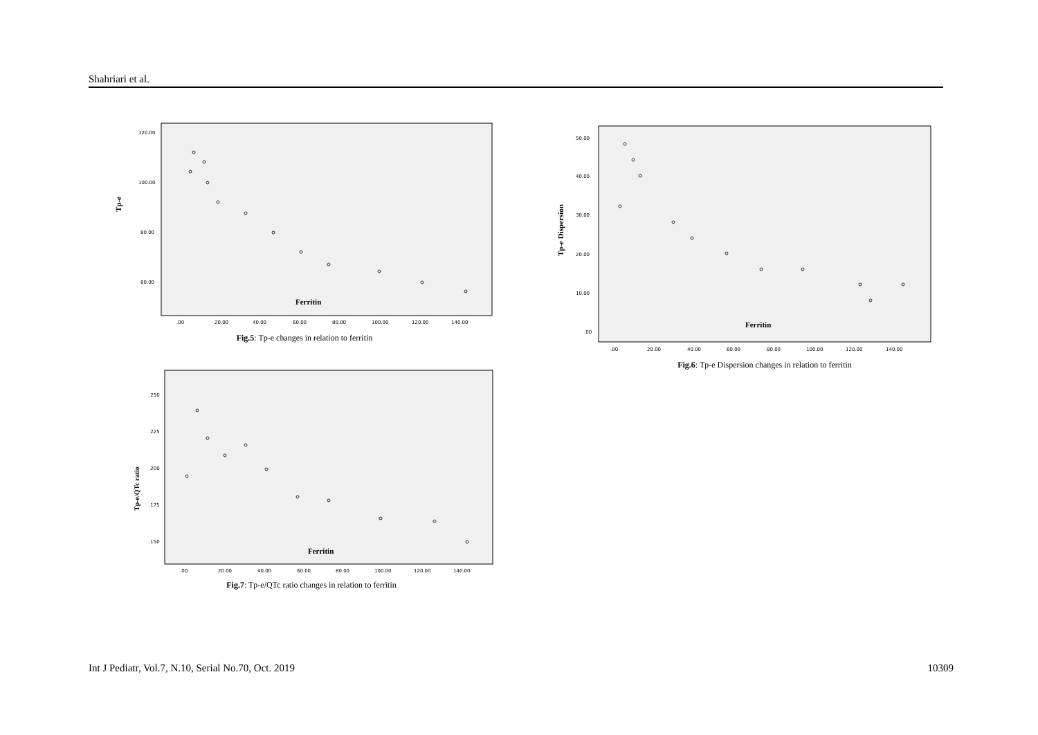Shahriari et al.
120.00
100.00
80.00
60.00
.00
20.00
40.00
60.00
80.00
100.00
120.00
140.00
Tp-e
Ferritin
Fig.5: Tp-e changes in relation to ferritin
50.00
40.00
30.00
20.00
10.00
.00
.00
20.00
40.00
60.00
80.00
100.00
120.00
140.00
Tp-e Dispersion
Ferritin
Fig.6: Tp-e Dispersion changes in relation to ferritin
.250
.225
.200
.175
.150
.00
20.00
40.00
60.00
80.00
100.00
120.00
140.00
Tp-e/QTc ratio
Ferritin
Fig.7: Tp-e/QTc ratio changes in relation to ferritin
Int J Pediatr, Vol.7, N.10, Serial No.70, Oct. 2019 10309